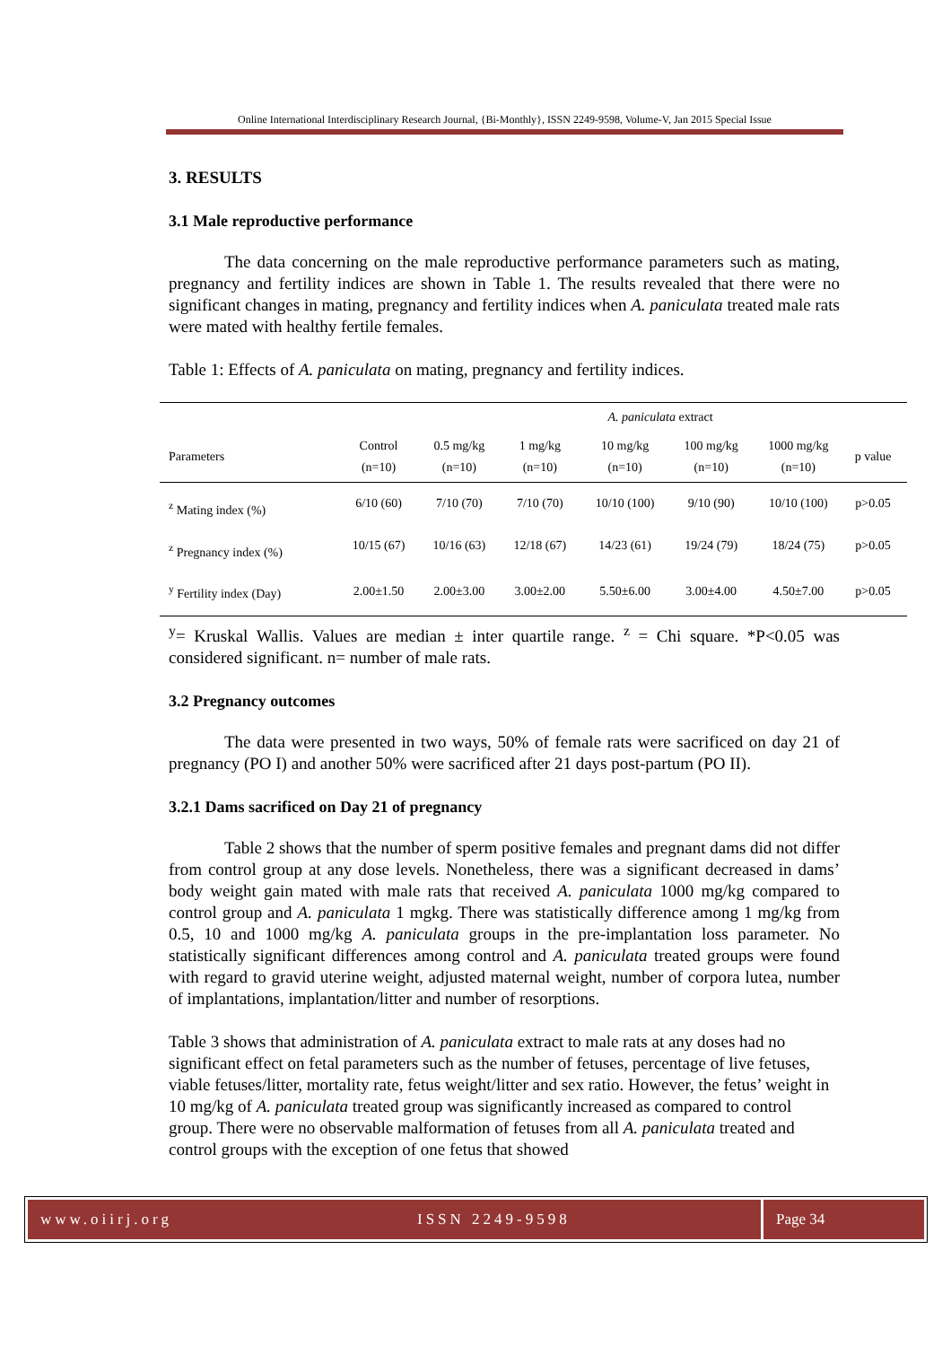Online International Interdisciplinary Research Journal, {Bi-Monthly}, ISSN 2249-9598, Volume-V, Jan 2015 Special Issue
3. RESULTS
3.1 Male reproductive performance
The data concerning on the male reproductive performance parameters such as mating, pregnancy and fertility indices are shown in Table 1. The results revealed that there were no significant changes in mating, pregnancy and fertility indices when A. paniculata treated male rats were mated with healthy fertile females.
Table 1: Effects of A. paniculata on mating, pregnancy and fertility indices.
| | | A. paniculata extract | | | | | | |
| --- | --- | --- | --- | --- | --- | --- | --- | --- |
| Parameters | Control (n=10) | 0.5 mg/kg (n=10) | 1 mg/kg (n=10) | 10 mg/kg (n=10) | 100 mg/kg (n=10) | 1000 mg/kg (n=10) | p value | |
| <sup>z</sup> Mating index (%) | 6/10 (60) | 7/10 (70) | 7/10 (70) | 10/10 (100) | 9/10 (90) | 10/10 (100) | p>0.05 | |
| <sup>z</sup> Pregnancy index (%) | 10/15 (67) | 10/16 (63) | 12/18 (67) | 14/23 (61) | 19/24 (79) | 18/24 (75) | p>0.05 | |
| <sup>y</sup> Fertility index (Day) | 2.00±1.50 | 2.00±3.00 | 3.00±2.00 | 5.50±6.00 | 3.00±4.00 | 4.50±7.00 | p>0.05 | |
<sup>y</sup>= Kruskal Wallis. Values are median ± inter quartile range. <sup>z</sup> = Chi square. *P<0.05 was considered significant. n= number of male rats.
3.2 Pregnancy outcomes
The data were presented in two ways, 50% of female rats were sacrificed on day 21 of pregnancy (PO I) and another 50% were sacrificed after 21 days post-partum (PO II).
3.2.1 Dams sacrificed on Day 21 of pregnancy
Table 2 shows that the number of sperm positive females and pregnant dams did not differ from control group at any dose levels. Nonetheless, there was a significant decreased in dams’ body weight gain mated with male rats that received A. paniculata 1000 mg/kg compared to control group and A. paniculata 1 mgkg. There was statistically difference among 1 mg/kg from 0.5, 10 and 1000 mg/kg A. paniculata groups in the pre-implantation loss parameter. No statistically significant differences among control and A. paniculata treated groups were found with regard to gravid uterine weight, adjusted maternal weight, number of corpora lutea, number of implantations, implantation/litter and number of resorptions.
Table 3 shows that administration of A. paniculata extract to male rats at any doses had no significant effect on fetal parameters such as the number of fetuses, percentage of live fetuses, viable fetuses/litter, mortality rate, fetus weight/litter and sex ratio. However, the fetus’ weight in 10 mg/kg of A. paniculata treated group was significantly increased as compared to control group. There were no observable malformation of fetuses from all A. paniculata treated and control groups with the exception of one fetus that showed
www.oiirj.org ISSN 2249-9598 Page 34